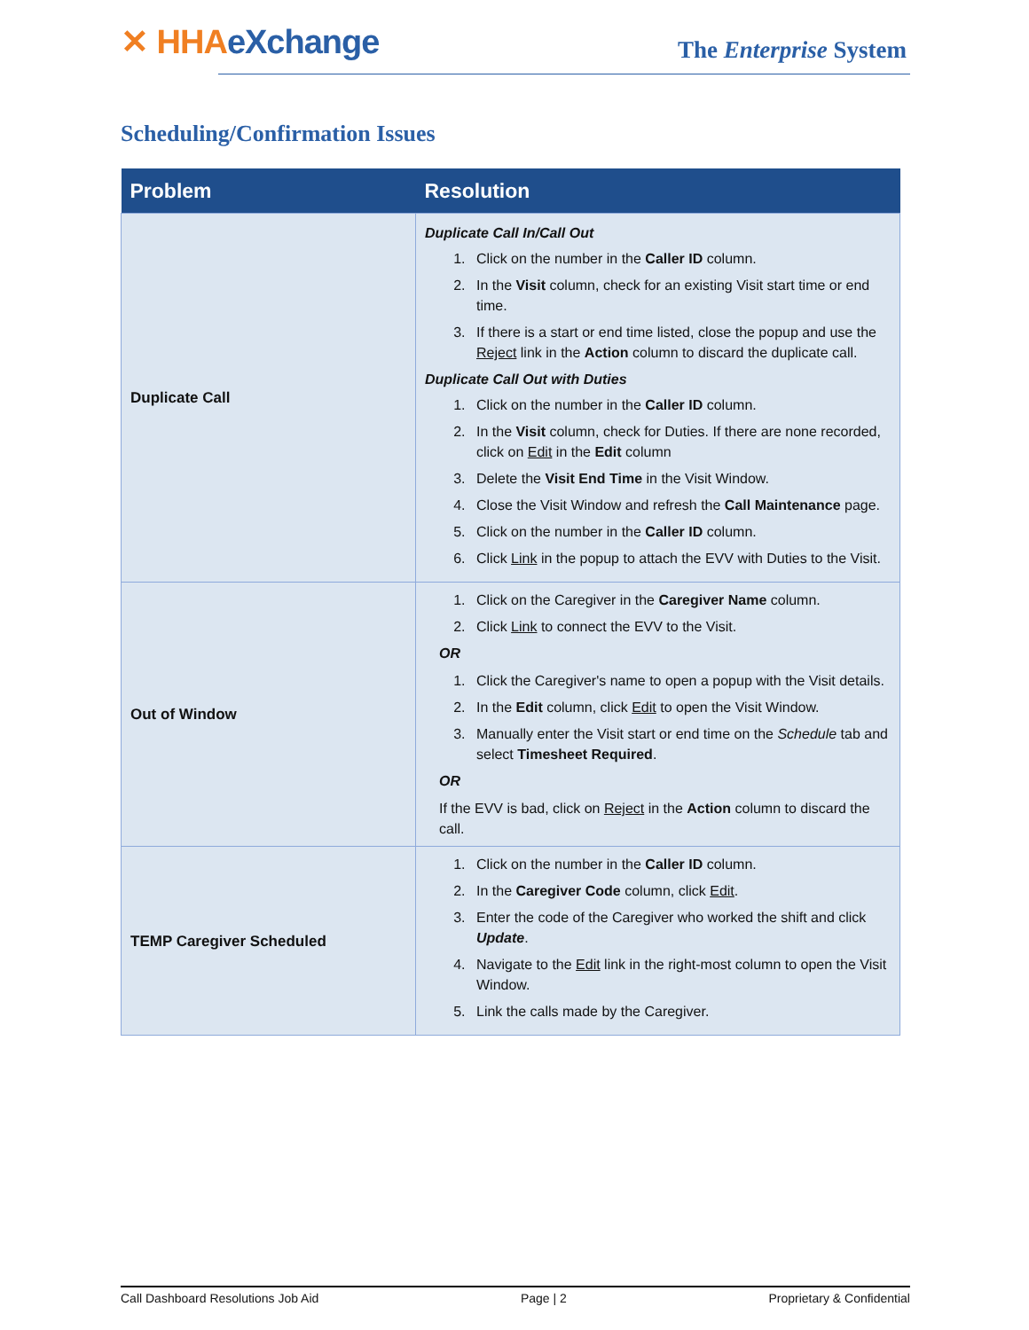✕ HHAeXchange The Enterprise System
Scheduling/Confirmation Issues
| Problem | Resolution |
| --- | --- |
| Duplicate Call | Duplicate Call In/Call Out 1. Click on the number in the Caller ID column. 2. In the Visit column, check for an existing Visit start time or end time. 3. If there is a start or end time listed, close the popup and use the Reject link in the Action column to discard the duplicate call. Duplicate Call Out with Duties 1. Click on the number in the Caller ID column. 2. In the Visit column, check for Duties. If there are none recorded, click on Edit in the Edit column 3. Delete the Visit End Time in the Visit Window. 4. Close the Visit Window and refresh the Call Maintenance page. 5. Click on the number in the Caller ID column. 6. Click Link in the popup to attach the EVV with Duties to the Visit. |
| Out of Window | 1. Click on the Caregiver in the Caregiver Name column. 2. Click Link to connect the EVV to the Visit. OR 1. Click the Caregiver's name to open a popup with the Visit details. 2. In the Edit column, click Edit to open the Visit Window. 3. Manually enter the Visit start or end time on the Schedule tab and select Timesheet Required . OR If the EVV is bad, click on Reject in the Action column to discard the call. |
| TEMP Caregiver Scheduled | 1. Click on the number in the Caller ID column. 2. In the Caregiver Code column, click Edit . 3. Enter the code of the Caregiver who worked the shift and click Update . 4. Navigate to the Edit link in the right-most column to open the Visit Window. 5. Link the calls made by the Caregiver. |
Call Dashboard Resolutions Job Aid Page | 2 Proprietary & Confidential